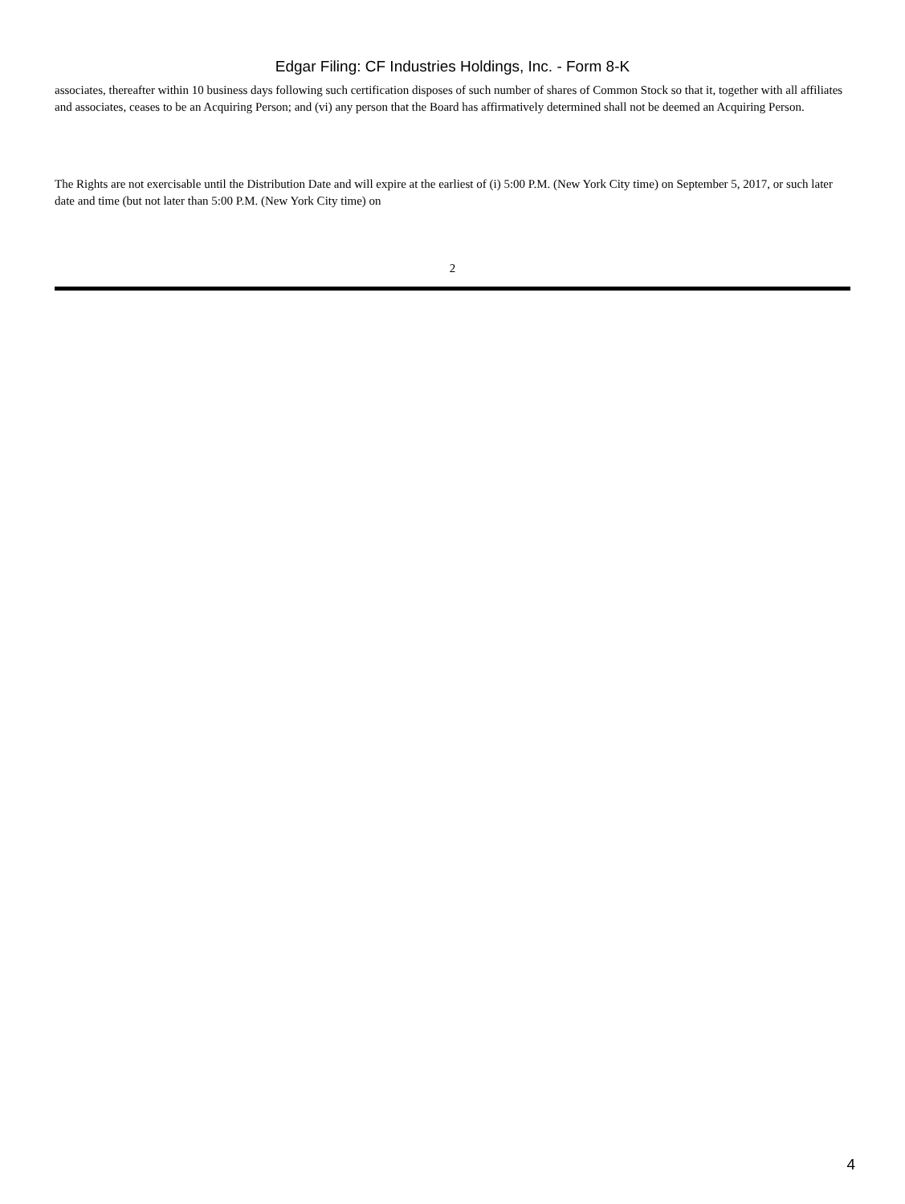Edgar Filing: CF Industries Holdings, Inc. - Form 8-K
associates, thereafter within 10 business days following such certification disposes of such number of shares of Common Stock so that it, together with all affiliates and associates, ceases to be an Acquiring Person; and (vi) any person that the Board has affirmatively determined shall not be deemed an Acquiring Person.
The Rights are not exercisable until the Distribution Date and will expire at the earliest of (i) 5:00 P.M. (New York City time) on September 5, 2017, or such later date and time (but not later than 5:00 P.M. (New York City time) on
2
4